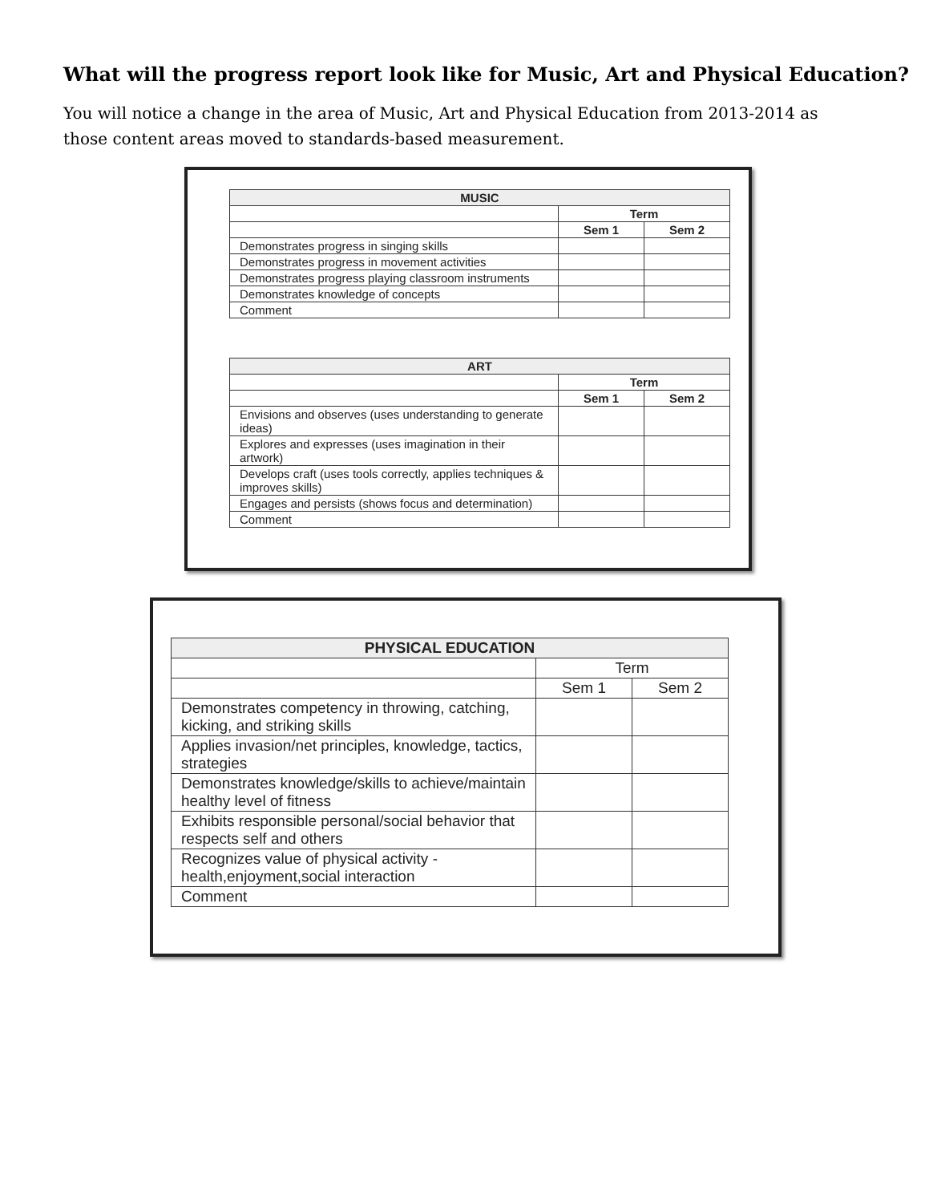What will the progress report look like for Music, Art and Physical Education?
You will notice a change in the area of Music, Art and Physical Education from 2013-2014 as those content areas moved to standards-based measurement.
| MUSIC | | |
| --- | --- | --- |
| | Term | |
| | Sem 1 | Sem 2 |
| Demonstrates progress in singing skills | | |
| Demonstrates progress in movement activities | | |
| Demonstrates progress playing classroom instruments | | |
| Demonstrates knowledge of concepts | | |
| Comment | | |
| ART | | |
| --- | --- | --- |
| | Term | |
| | Sem 1 | Sem 2 |
| Envisions and observes (uses understanding to generate ideas) | | |
| Explores and expresses (uses imagination in their artwork) | | |
| Develops craft (uses tools correctly, applies techniques & improves skills) | | |
| Engages and persists (shows focus and determination) | | |
| Comment | | |
| PHYSICAL EDUCATION | | |
| --- | --- | --- |
| | Term | |
| | Sem 1 | Sem 2 |
| Demonstrates competency in throwing, catching, kicking, and striking skills | | |
| Applies invasion/net principles, knowledge, tactics, strategies | | |
| Demonstrates knowledge/skills to achieve/maintain healthy level of fitness | | |
| Exhibits responsible personal/social behavior that respects self and others | | |
| Recognizes value of physical activity - health,enjoyment,social interaction | | |
| Comment | | |